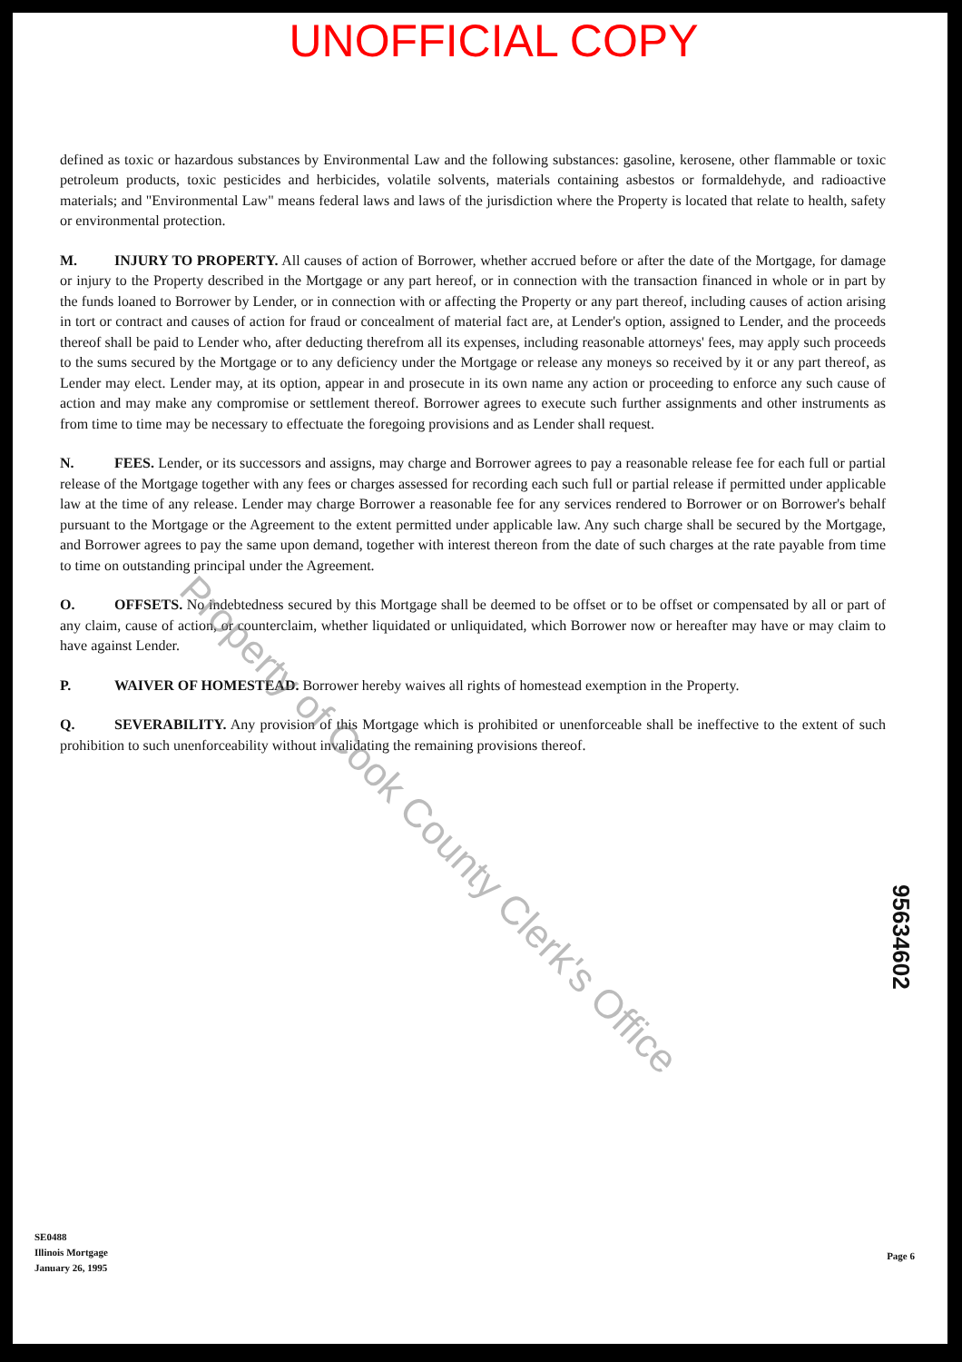UNOFFICIAL COPY
defined as toxic or hazardous substances by Environmental Law and the following substances: gasoline, kerosene, other flammable or toxic petroleum products, toxic pesticides and herbicides, volatile solvents, materials containing asbestos or formaldehyde, and radioactive materials; and "Environmental Law" means federal laws and laws of the jurisdiction where the Property is located that relate to health, safety or environmental protection.
M. INJURY TO PROPERTY. All causes of action of Borrower, whether accrued before or after the date of the Mortgage, for damage or injury to the Property described in the Mortgage or any part hereof, or in connection with the transaction financed in whole or in part by the funds loaned to Borrower by Lender, or in connection with or affecting the Property or any part thereof, including causes of action arising in tort or contract and causes of action for fraud or concealment of material fact are, at Lender's option, assigned to Lender, and the proceeds thereof shall be paid to Lender who, after deducting therefrom all its expenses, including reasonable attorneys' fees, may apply such proceeds to the sums secured by the Mortgage or to any deficiency under the Mortgage or release any moneys so received by it or any part thereof, as Lender may elect. Lender may, at its option, appear in and prosecute in its own name any action or proceeding to enforce any such cause of action and may make any compromise or settlement thereof. Borrower agrees to execute such further assignments and other instruments as from time to time may be necessary to effectuate the foregoing provisions and as Lender shall request.
N. FEES. Lender, or its successors and assigns, may charge and Borrower agrees to pay a reasonable release fee for each full or partial release of the Mortgage together with any fees or charges assessed for recording each such full or partial release if permitted under applicable law at the time of any release. Lender may charge Borrower a reasonable fee for any services rendered to Borrower or on Borrower's behalf pursuant to the Mortgage or the Agreement to the extent permitted under applicable law. Any such charge shall be secured by the Mortgage, and Borrower agrees to pay the same upon demand, together with interest thereon from the date of such charges at the rate payable from time to time on outstanding principal under the Agreement.
O. OFFSETS. No indebtedness secured by this Mortgage shall be deemed to be offset or to be offset or compensated by all or part of any claim, cause of action, or counterclaim, whether liquidated or unliquidated, which Borrower now or hereafter may have or may claim to have against Lender.
P. WAIVER OF HOMESTEAD. Borrower hereby waives all rights of homestead exemption in the Property.
Q. SEVERABILITY. Any provision of this Mortgage which is prohibited or unenforceable shall be ineffective to the extent of such prohibition to such unenforceability without invalidating the remaining provisions thereof.
Property of Cook County Clerk's Office
95634602
SE0488
Illinois Mortgage
January 26, 1995
Page 6